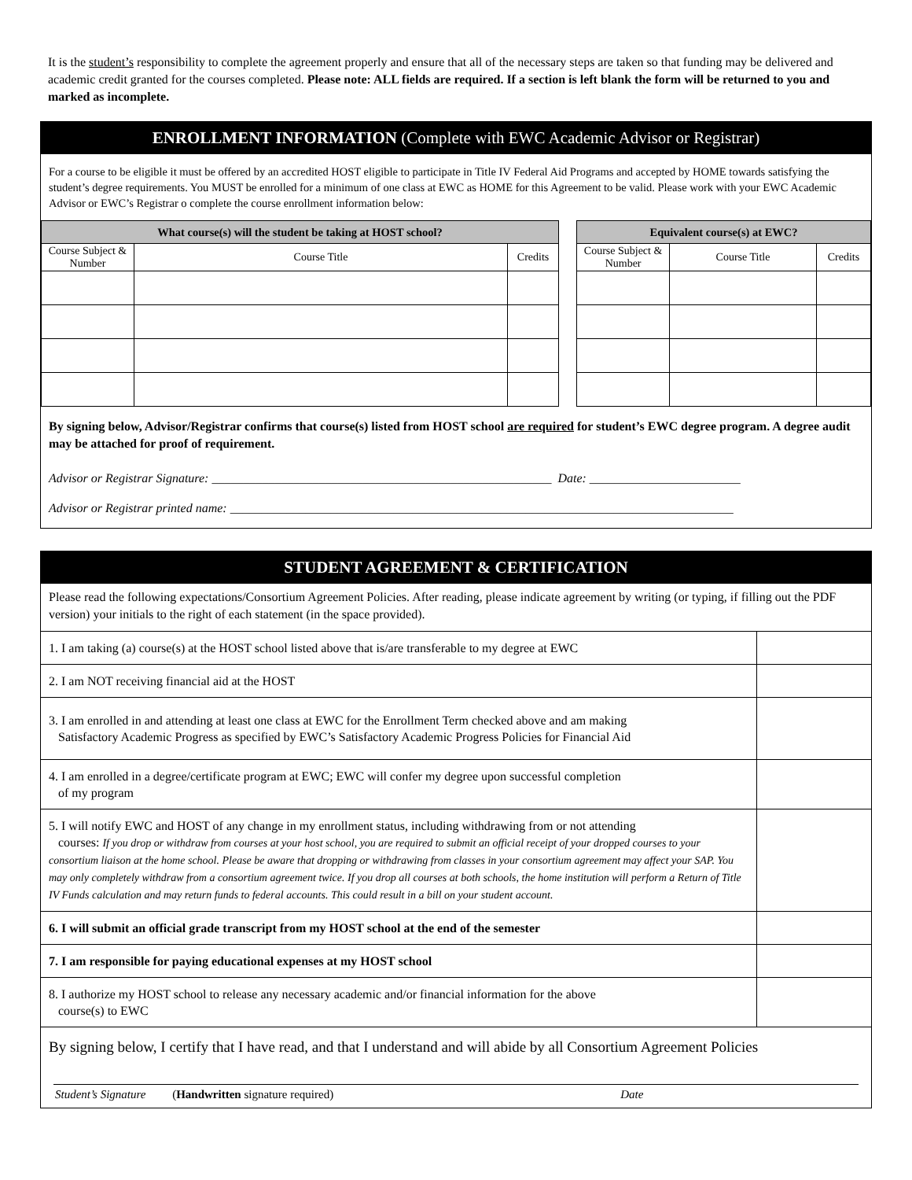It is the student’s responsibility to complete the agreement properly and ensure that all of the necessary steps are taken so that funding may be delivered and academic credit granted for the courses completed. Please note: ALL fields are required. If a section is left blank the form will be returned to you and marked as incomplete.
ENROLLMENT INFORMATION (Complete with EWC Academic Advisor or Registrar)
For a course to be eligible it must be offered by an accredited HOST eligible to participate in Title IV Federal Aid Programs and accepted by HOME towards satisfying the student’s degree requirements. You MUST be enrolled for a minimum of one class at EWC as HOME for this Agreement to be valid. Please work with your EWC Academic Advisor or EWC’s Registrar o complete the course enrollment information below:
| What course(s) will the student be taking at HOST school? | | | | Equivalent course(s) at EWC? | | |
| Course Subject & Number | Course Title | Credits | | Course Subject & Number | Course Title | Credits |
By signing below, Advisor/Registrar confirms that course(s) listed from HOST school are required for student’s EWC degree program. A degree audit may be attached for proof of requirement.
Advisor or Registrar Signature: ______________________________________________________ Date: ________________________
Advisor or Registrar printed name: ________________________________________________________________________________
STUDENT AGREEMENT & CERTIFICATION
Please read the following expectations/Consortium Agreement Policies. After reading, please indicate agreement by writing (or typing, if filling out the PDF version) your initials to the right of each statement (in the space provided).
| 1. I am taking (a) course(s) at the HOST school listed above that is/are transferable to my degree at EWC | |
| 2. I am NOT receiving financial aid at the HOST | |
| 3. I am enrolled in and attending at least one class at EWC for the Enrollment Term checked above and am making Satisfactory Academic Progress as specified by EWC’s Satisfactory Academic Progress Policies for Financial Aid | |
| 4. I am enrolled in a degree/certificate program at EWC; EWC will confer my degree upon successful completion of my program | |
| 5. I will notify EWC and HOST of any change in my enrollment status, including withdrawing from or not attending courses: If you drop or withdraw from courses at your host school, you are required to submit an official receipt of your dropped courses to your consortium liaison at the home school. Please be aware that dropping or withdrawing from classes in your consortium agreement may affect your SAP. You may only completely withdraw from a consortium agreement twice. If you drop all courses at both schools, the home institution will perform a Return of Title IV Funds calculation and may return funds to federal accounts. This could result in a bill on your student account. | |
| 6. I will submit an official grade transcript from my HOST school at the end of the semester | |
| 7. I am responsible for paying educational expenses at my HOST school | |
| 8. I authorize my HOST school to release any necessary academic and/or financial information for the above course(s) to EWC | |
By signing below, I certify that I have read, and that I understand and will abide by all Consortium Agreement Policies
Student’s Signature (Handwritten signature required) Date